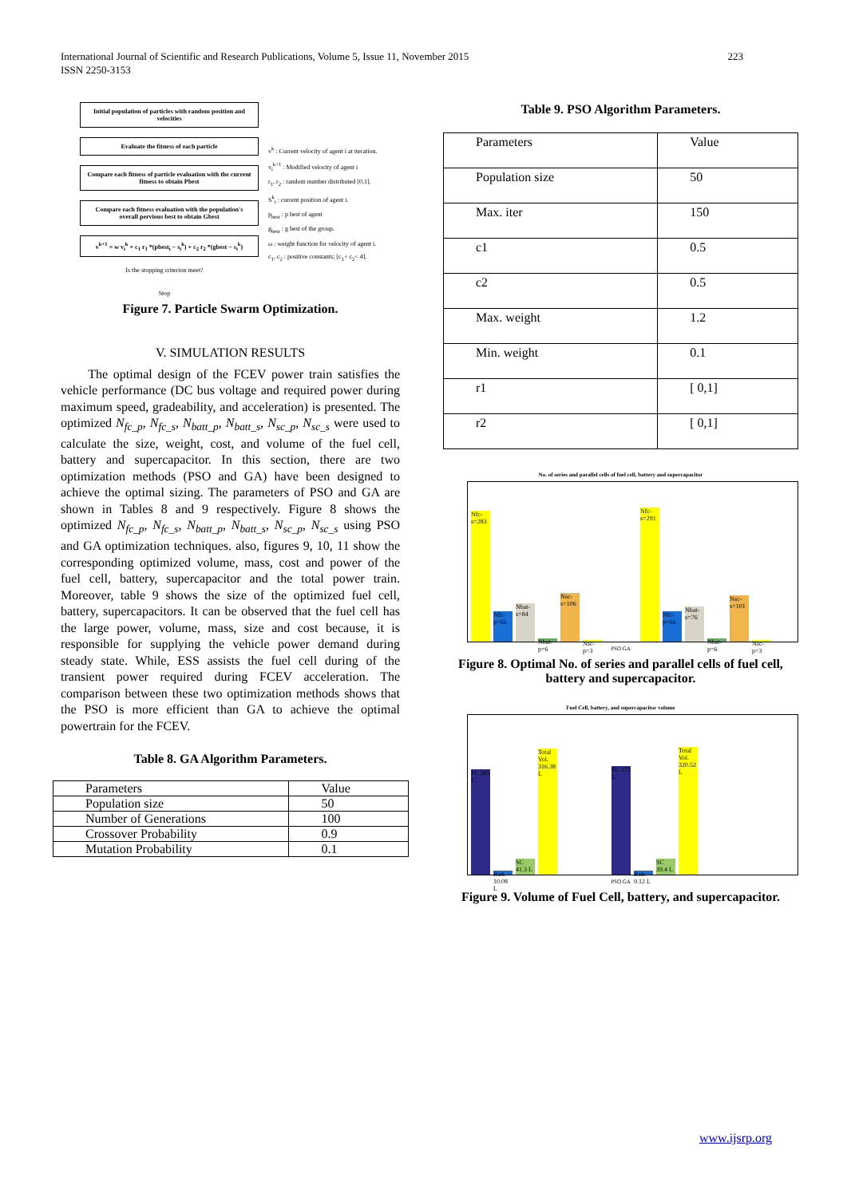International Journal of Scientific and Research Publications, Volume 5, Issue 11, November 2015
ISSN 2250-3153
223
Initial population of particles with random position and velocities
Evaluate the fitness of each particle
Compare each fitness of particle evaluation with the current fitness to obtain Pbest
Compare each fitness evaluation with the population's overall pervious best to obtain Gbest
v<sup>k+1</sup> = w v<sub>i</sub><sup>k</sup> + c<sub>1</sub> r<sub>1</sub> *(pbest<sub>i</sub> − s<sub>i</sub><sup>k</sup>) + c<sub>2</sub> r<sub>2</sub> *(gbest − s<sub>i</sub><sup>k</sup>)
Is the stopping criterion meet?
Stop
v<sup>k</sup> : Current velocity of agent i at iteration.
v<sub>i</sub><sup>k+1</sup> : Modified velocity of agent i
r<sub>1</sub>, r<sub>2</sub> : random number distributed [0,1].
S<sup>k</sup><sub>i</sub> : current position of agent i.
p<sub>best</sub> : p best of agent
g<sub>best</sub> : g best of the group.
ω : weight function for velocity of agent i.
c<sub>1</sub>, c<sub>2</sub> : positive constants; [c<sub>1</sub>+ c<sub>2</sub>< 4].
Figure 7. Particle Swarm Optimization.
V. SIMULATION RESULTS
The optimal design of the FCEV power train satisfies the vehicle performance (DC bus voltage and required power during maximum speed, gradeability, and acceleration) is presented. The optimized N<sub>fc_p</sub>, N<sub>fc_s</sub>, N<sub>batt_p</sub>, N<sub>batt_s</sub>, N<sub>sc_p</sub>, N<sub>sc_s</sub> were used to calculate the size, weight, cost, and volume of the fuel cell, battery and supercapacitor. In this section, there are two optimization methods (PSO and GA) have been designed to achieve the optimal sizing. The parameters of PSO and GA are shown in Tables 8 and 9 respectively. Figure 8 shows the optimized N<sub>fc_p</sub>, N<sub>fc_s</sub>, N<sub>batt_p</sub>, N<sub>batt_s</sub>, N<sub>sc_p</sub>, N<sub>sc_s</sub> using PSO and GA optimization techniques. also, figures 9, 10, 11 show the corresponding optimized volume, mass, cost and power of the fuel cell, battery, supercapacitor and the total power train. Moreover, table 9 shows the size of the optimized fuel cell, battery, supercapacitors. It can be observed that the fuel cell has the large power, volume, mass, size and cost because, it is responsible for supplying the vehicle power demand during steady state. While, ESS assists the fuel cell during of the transient power required during FCEV acceleration. The comparison between these two optimization methods shows that the PSO is more efficient than GA to achieve the optimal powertrain for the FCEV.
Table 8. GA Algorithm Parameters.
| Parameters | Value |
| Population size | 50 |
| Number of Generations | 100 |
| Crossover Probability | 0.9 |
| Mutation Probability | 0.1 |
Table 9. PSO Algorithm Parameters.
| Parameters | Value |
| Population size | 50 |
| Max. iter | 150 |
| c1 | 0.5 |
| c2 | 0.5 |
| Max. weight | 1.2 |
| Min. weight | 0.1 |
| r1 | [ 0,1] |
| r2 | [ 0,1] |
No. of series and parallel cells of fuel cell, battery and supercapacitor
Nfc-s=283
Nfc-p=66
Nbat-s=84
Nbat-p=6
Nsc-s=106
Nsc-p=3
Nfc-s=291
Nfc-p=66
Nbat-s=76
Nbat-p=6
Nsc-s=101
Nsc-p=3
PSO GA
Figure 8. Optimal No. of series and parallel cells of fuel cell, battery and supercapacitor.
Fuel Cell, battery, and supercapacitor volume
FC 265 L
Batt. 10.08 L
SC 41.3 L
Total Vol. 316.38 L
FC 272 L
Batt. 9.12 L
SC 39.4 L
Total Vol. 320.52 L
PSO GA
Figure 9. Volume of Fuel Cell, battery, and supercapacitor.
www.ijsrp.org